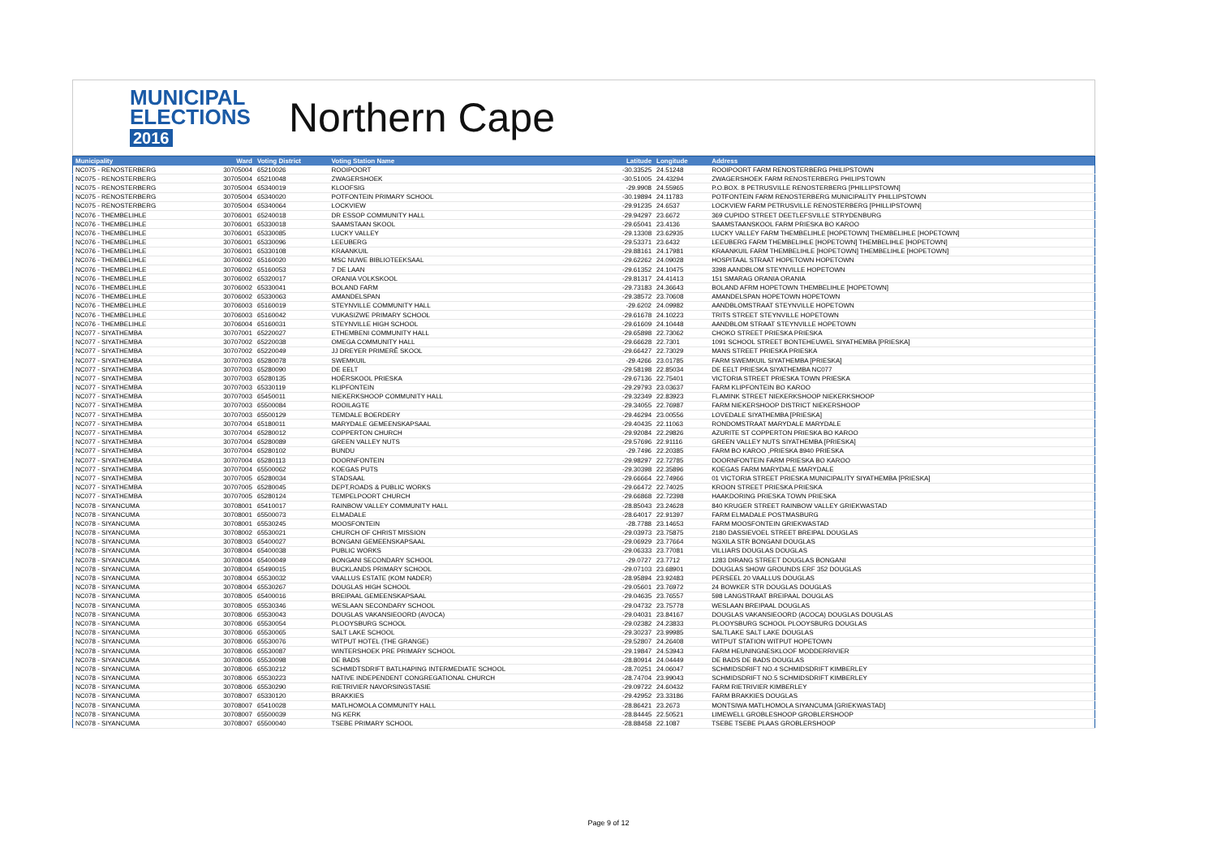MUNICIPAL
ELECTIONS
2016
Northern Cape
| Municipality | Ward | Voting District | Voting Station Name | Latitude | Longitude | Address |
| --- | --- | --- | --- | --- | --- | --- |
| NC075 - RENOSTERBERG | 30705004 | 65210026 | ROOIPOORT | -30.33525 | 24.51248 | ROOIPOORT FARM RENOSTERBERG PHILIPSTOWN |
| NC075 - RENOSTERBERG | 30705004 | 65210048 | ZWAGERSHOEK | -30.51005 | 24.43294 | ZWAGERSHOEK FARM RENOSTERBERG PHILIPSTOWN |
| NC075 - RENOSTERBERG | 30705004 | 65340019 | KLOOFSIG | -29.9908 | 24.55965 | P.O.BOX. 8 PETRUSVILLE RENOSTERBERG [PHILLIPSTOWN] |
| NC075 - RENOSTERBERG | 30705004 | 65340020 | POTFONTEIN PRIMARY SCHOOL | -30.19894 | 24.11783 | POTFONTEIN FARM RENOSTERBERG MUNICIPALITY PHILLIPSTOWN |
| NC075 - RENOSTERBERG | 30705004 | 65340064 | LOCKVIEW | -29.91235 | 24.6537 | LOCKVIEW FARM PETRUSVILLE RENOSTERBERG [PHILLIPSTOWN] |
| NC076 - THEMBELIHLE | 30706001 | 65240018 | DR ESSOP COMMUNITY HALL | -29.94297 | 23.6672 | 369 CUPIDO STREET DEETLEFSVILLE STRYDENBURG |
| NC076 - THEMBELIHLE | 30706001 | 65330018 | SAAMSTAAN SKOOL | -29.65041 | 23.4136 | SAAMSTAANSKOOL FARM PRIESKA BO KAROO |
| NC076 - THEMBELIHLE | 30706001 | 65330085 | LUCKY VALLEY | -29.13308 | 23.62935 | LUCKY VALLEY FARM THEMBELIHLE [HOPETOWN] THEMBELIHLE [HOPETOWN] |
| NC076 - THEMBELIHLE | 30706001 | 65330096 | LEEUBERG | -29.53371 | 23.6432 | LEEUBERG FARM THEMBELIHLE [HOPETOWN] THEMBELIHLE [HOPETOWN] |
| NC076 - THEMBELIHLE | 30706001 | 65330108 | KRAANKUIL | -29.88161 | 24.17981 | KRAANKUIL FARM THEMBELIHLE [HOPETOWN] THEMBELIHLE [HOPETOWN] |
| NC076 - THEMBELIHLE | 30706002 | 65160020 | MSC NUWE BIBLIOTEEKSAAL | -29.62262 | 24.09028 | HOSPITAAL STRAAT HOPETOWN HOPETOWN |
| NC076 - THEMBELIHLE | 30706002 | 65160053 | 7 DE LAAN | -29.61352 | 24.10475 | 3398 AANDBLOM STEYNVILLE HOPETOWN |
| NC076 - THEMBELIHLE | 30706002 | 65320017 | ORANIA VOLKSKOOL | -29.81317 | 24.41413 | 151 SMARAG ORANIA ORANIA |
| NC076 - THEMBELIHLE | 30706002 | 65330041 | BOLAND FARM | -29.73183 | 24.36643 | BOLAND AFRM HOPETOWN THEMBELIHLE [HOPETOWN] |
| NC076 - THEMBELIHLE | 30706002 | 65330063 | AMANDELSPAN | -29.38572 | 23.70608 | AMANDELSPAN HOPETOWN HOPETOWN |
| NC076 - THEMBELIHLE | 30706003 | 65160019 | STEYNVILLE COMMUNITY HALL | -29.6202 | 24.09982 | AANDBLOMSTRAAT STEYNVILLE HOPETOWN |
| NC076 - THEMBELIHLE | 30706003 | 65160042 | VUKASIZWE PRIMARY SCHOOL | -29.61678 | 24.10223 | TRITS STREET STEYNVILLE HOPETOWN |
| NC076 - THEMBELIHLE | 30706004 | 65160031 | STEYNVILLE HIGH SCHOOL | -29.61609 | 24.10448 | AANDBLOM STRAAT STEYNVILLE HOPETOWN |
| NC077 - SIYATHEMBA | 30707001 | 65220027 | ETHEMBENI COMMUNITY HALL | -29.65898 | 22.73062 | CHOKO STREET PRIESKA PRIESKA |
| NC077 - SIYATHEMBA | 30707002 | 65220038 | OMEGA COMMUNITY HALL | -29.66628 | 22.7301 | 1091 SCHOOL STREET BONTEHEUWEL SIYATHEMBA [PRIESKA] |
| NC077 - SIYATHEMBA | 30707002 | 65220049 | JJ DREYER PRIMERÊ SKOOL | -29.66427 | 22.73029 | MANS STREET PRIESKA PRIESKA |
| NC077 - SIYATHEMBA | 30707003 | 65280078 | SWEMKUIL | -29.4266 | 23.01785 | FARM SWEMKUIL SIYATHEMBA [PRIESKA] |
| NC077 - SIYATHEMBA | 30707003 | 65280090 | DE EELT | -29.58198 | 22.85034 | DE EELT PRIESKA SIYATHEMBA NC077 |
| NC077 - SIYATHEMBA | 30707003 | 65280135 | HOËRSKOOL PRIESKA | -29.67136 | 22.75401 | VICTORIA STREET PRIESKA TOWN PRIESKA |
| NC077 - SIYATHEMBA | 30707003 | 65330119 | KLIPFONTEIN | -29.29793 | 23.03637 | FARM KLIPFONTEIN BO KAROO |
| NC077 - SIYATHEMBA | 30707003 | 65450011 | NIEKERKSHOOP COMMUNITY HALL | -29.32349 | 22.83923 | FLAMINK STREET NIEKERKSHOOP NIEKERKSHOOP |
| NC077 - SIYATHEMBA | 30707003 | 65500084 | ROOILAGTE | -29.34055 | 22.76987 | FARM NIEKERSHOOP DISTRICT NIEKERSHOOP |
| NC077 - SIYATHEMBA | 30707003 | 65500129 | TEMDALE BOERDERY | -29.46294 | 23.00556 | LOVEDALE SIYATHEMBA [PRIESKA] |
| NC077 - SIYATHEMBA | 30707004 | 65180011 | MARYDALE GEMEENSKAPSAAL | -29.40435 | 22.11063 | RONDOMSTRAAT MARYDALE MARYDALE |
| NC077 - SIYATHEMBA | 30707004 | 65280012 | COPPERTON CHURCH | -29.92084 | 22.29826 | AZURITE ST COPPERTON PRIESKA BO KAROO |
| NC077 - SIYATHEMBA | 30707004 | 65280089 | GREEN VALLEY NUTS | -29.57696 | 22.91116 | GREEN VALLEY NUTS SIYATHEMBA [PRIESKA] |
| NC077 - SIYATHEMBA | 30707004 | 65280102 | BUNDU | -29.7496 | 22.20385 | FARM BO KAROO ,PRIESKA 8940 PRIESKA |
| NC077 - SIYATHEMBA | 30707004 | 65280113 | DOORNFONTEIN | -29.98297 | 22.72785 | DOORNFONTEIN FARM PRIESKA BO KAROO |
| NC077 - SIYATHEMBA | 30707004 | 65500062 | KOEGAS PUTS | -29.30398 | 22.35896 | KOEGAS FARM MARYDALE MARYDALE |
| NC077 - SIYATHEMBA | 30707005 | 65280034 | STADSAAL | -29.66664 | 22.74966 | 01 VICTORIA STREET PRIESKA MUNICIPALITY SIYATHEMBA [PRIESKA] |
| NC077 - SIYATHEMBA | 30707005 | 65280045 | DEPT,ROADS & PUBLIC WORKS | -29.66472 | 22.74025 | KROON STREET PRIESKA PRIESKA |
| NC077 - SIYATHEMBA | 30707005 | 65280124 | TEMPELPOORT CHURCH | -29.66868 | 22.72398 | HAAKDORING PRIESKA TOWN PRIESKA |
| NC078 - SIYANCUMA | 30708001 | 65410017 | RAINBOW VALLEY COMMUNITY HALL | -28.85043 | 23.24628 | 840 KRUGER STREET RAINBOW VALLEY GRIEKWASTAD |
| NC078 - SIYANCUMA | 30708001 | 65500073 | ELMADALE | -28.64017 | 22.91397 | FARM ELMADALE POSTMASBURG |
| NC078 - SIYANCUMA | 30708001 | 65530245 | MOOSFONTEIN | -28.7788 | 23.14653 | FARM MOOSFONTEIN GRIEKWASTAD |
| NC078 - SIYANCUMA | 30708002 | 65530021 | CHURCH OF CHRIST MISSION | -29.03973 | 23.75875 | 2180 DASSIEVOEL STREET BREIPAL DOUGLAS |
| NC078 - SIYANCUMA | 30708003 | 65400027 | BONGANI GEMEENSKAPSAAL | -29.06929 | 23.77664 | NGXILA STR BONGANI DOUGLAS |
| NC078 - SIYANCUMA | 30708004 | 65400038 | PUBLIC WORKS | -29.06333 | 23.77081 | VILLIARS DOUGLAS DOUGLAS |
| NC078 - SIYANCUMA | 30708004 | 65400049 | BONGANI SECONDARY SCHOOL | -29.0727 | 23.7712 | 1283 DIRANG STREET DOUGLAS BONGANI |
| NC078 - SIYANCUMA | 30708004 | 65490015 | BUCKLANDS PRIMARY SCHOOL | -29.07103 | 23.68901 | DOUGLAS SHOW GROUNDS ERF 352 DOUGLAS |
| NC078 - SIYANCUMA | 30708004 | 65530032 | VAALLUS ESTATE (KOM NADER) | -28.95894 | 23.92483 | PERSEEL 20 VAALLUS DOUGLAS |
| NC078 - SIYANCUMA | 30708004 | 65530267 | DOUGLAS HIGH SCHOOL | -29.05601 | 23.76972 | 24 BOWKER STR DOUGLAS DOUGLAS |
| NC078 - SIYANCUMA | 30708005 | 65400016 | BREIPAAL GEMEENSKAPSAAL | -29.04635 | 23.76557 | 598 LANGSTRAAT BREIPAAL DOUGLAS |
| NC078 - SIYANCUMA | 30708005 | 65530346 | WESLAAN SECONDARY SCHOOL | -29.04732 | 23.75778 | WESLAAN BREIPAAL DOUGLAS |
| NC078 - SIYANCUMA | 30708006 | 65530043 | DOUGLAS VAKANSIEOORD (AVOCA) | -29.04031 | 23.84167 | DOUGLAS VAKANSIEOORD (ACOCA) DOUGLAS DOUGLAS |
| NC078 - SIYANCUMA | 30708006 | 65530054 | PLOOYSBURG SCHOOL | -29.02382 | 24.23833 | PLOOYSBURG SCHOOL PLOOYSBURG DOUGLAS |
| NC078 - SIYANCUMA | 30708006 | 65530065 | SALT LAKE SCHOOL | -29.30237 | 23.99985 | SALTLAKE SALT LAKE DOUGLAS |
| NC078 - SIYANCUMA | 30708006 | 65530076 | WITPUT HOTEL (THE GRANGE) | -29.52807 | 24.26408 | WITPUT STATION WITPUT HOPETOWN |
| NC078 - SIYANCUMA | 30708006 | 65530087 | WINTERSHOEK PRE PRIMARY SCHOOL | -29.19847 | 24.53943 | FARM HEUNINGNESKLOOF MODDERRIVIER |
| NC078 - SIYANCUMA | 30708006 | 65530098 | DE BADS | -28.80914 | 24.04449 | DE BADS DE BADS DOUGLAS |
| NC078 - SIYANCUMA | 30708006 | 65530212 | SCHMIDTSDRIFT BATLHAPING INTERMEDIATE SCHOOL | -28.70251 | 24.06047 | SCHMIDSDRIFT NO.4 SCHMIDSDRIFT KIMBERLEY |
| NC078 - SIYANCUMA | 30708006 | 65530223 | NATIVE INDEPENDENT CONGREGATIONAL CHURCH | -28.74704 | 23.99043 | SCHMIDSDRIFT NO.5 SCHMIDSDRIFT KIMBERLEY |
| NC078 - SIYANCUMA | 30708006 | 65530290 | RIETRIVIER NAVORSINGSTASIE | -29.09722 | 24.60432 | FARM RIETRIVIER KIMBERLEY |
| NC078 - SIYANCUMA | 30708007 | 65330120 | BRAKKIES | -29.42952 | 23.33186 | FARM BRAKKIES DOUGLAS |
| NC078 - SIYANCUMA | 30708007 | 65410028 | MATLHOMOLA COMMUNITY HALL | -28.86421 | 23.2673 | MONTSIWA MATLHOMOLA SIYANCUMA [GRIEKWASTAD] |
| NC078 - SIYANCUMA | 30708007 | 65500039 | NG KERK | -28.84445 | 22.50521 | LIMEWELL GROBLESHOOP GROBLERSHOOP |
| NC078 - SIYANCUMA | 30708007 | 65500040 | TSEBE PRIMARY SCHOOL | -28.88458 | 22.1087 | TSEBE TSEBE PLAAS GROBLERSHOOP |
Page 9 of 12